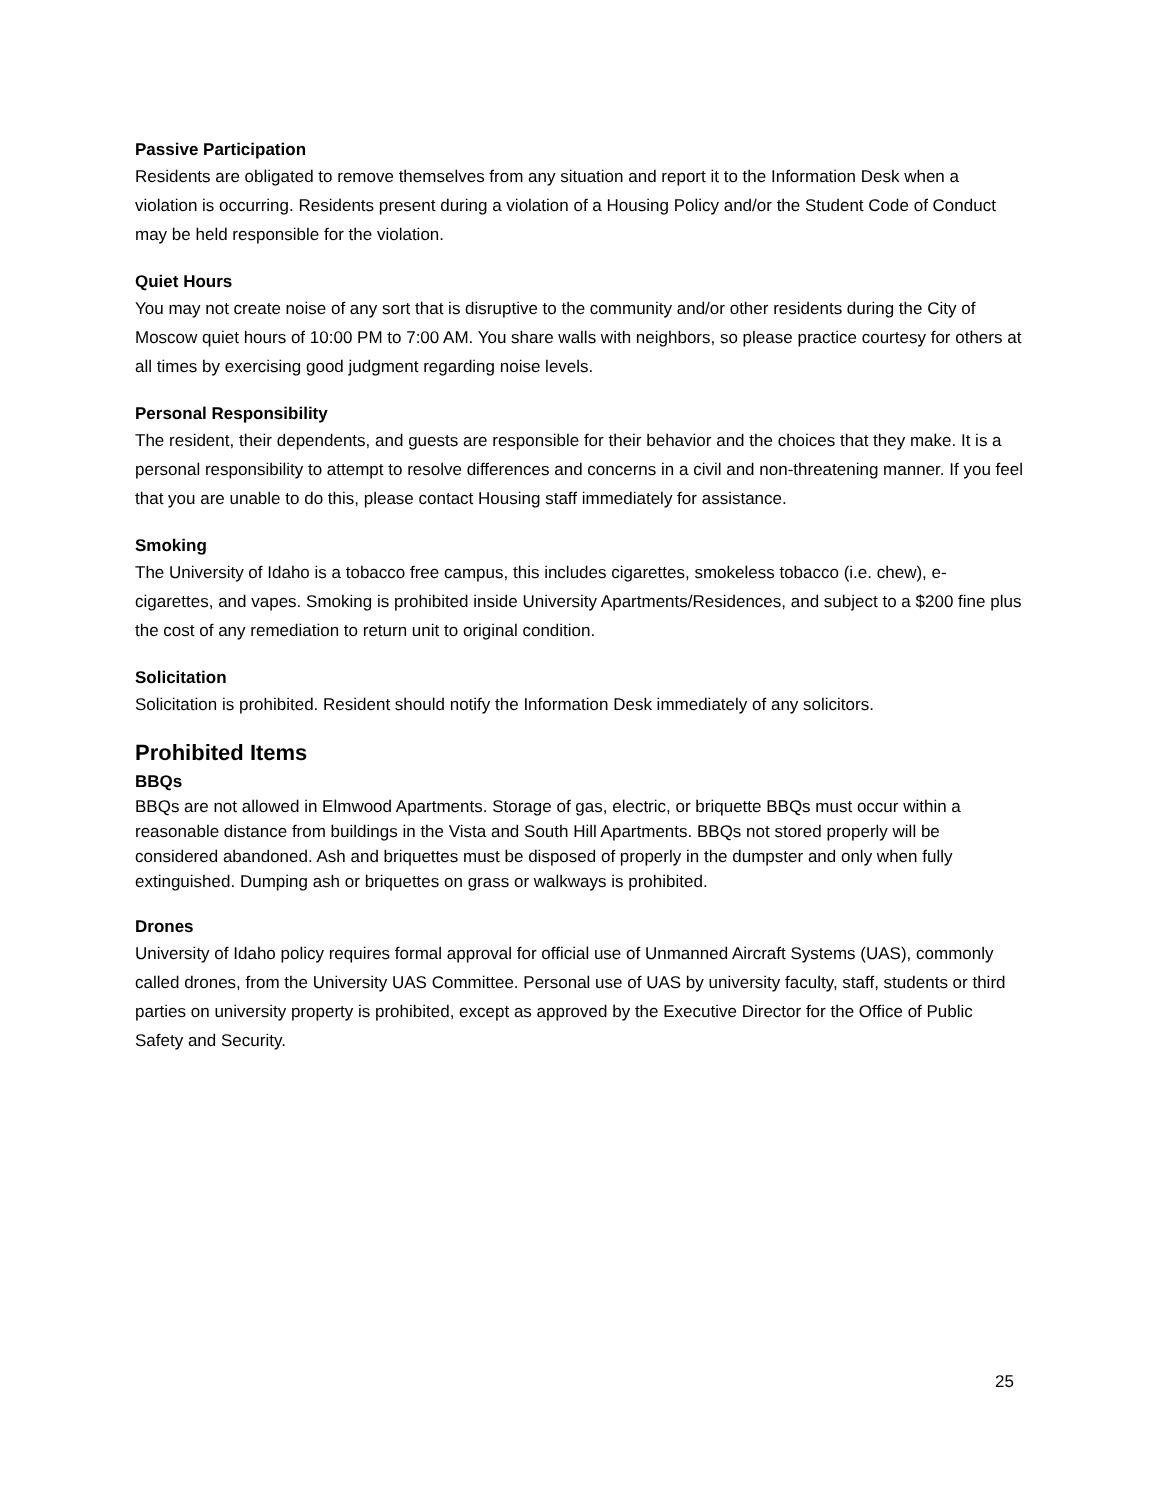Passive Participation
Residents are obligated to remove themselves from any situation and report it to the Information Desk when a violation is occurring. Residents present during a violation of a Housing Policy and/or the Student Code of Conduct may be held responsible for the violation.
Quiet Hours
You may not create noise of any sort that is disruptive to the community and/or other residents during the City of Moscow quiet hours of 10:00 PM to 7:00 AM. You share walls with neighbors, so please practice courtesy for others at all times by exercising good judgment regarding noise levels.
Personal Responsibility
The resident, their dependents, and guests are responsible for their behavior and the choices that they make. It is a personal responsibility to attempt to resolve differences and concerns in a civil and non-threatening manner. If you feel that you are unable to do this, please contact Housing staff immediately for assistance.
Smoking
The University of Idaho is a tobacco free campus, this includes cigarettes, smokeless tobacco (i.e. chew), e-cigarettes, and vapes. Smoking is prohibited inside University Apartments/Residences, and subject to a $200 fine plus the cost of any remediation to return unit to original condition.
Solicitation
Solicitation is prohibited. Resident should notify the Information Desk immediately of any solicitors.
Prohibited Items
BBQs
BBQs are not allowed in Elmwood Apartments. Storage of gas, electric, or briquette BBQs must occur within a reasonable distance from buildings in the Vista and South Hill Apartments. BBQs not stored properly will be considered abandoned. Ash and briquettes must be disposed of properly in the dumpster and only when fully extinguished. Dumping ash or briquettes on grass or walkways is prohibited.
Drones
University of Idaho policy requires formal approval for official use of Unmanned Aircraft Systems (UAS), commonly called drones, from the University UAS Committee. Personal use of UAS by university faculty, staff, students or third parties on university property is prohibited, except as approved by the Executive Director for the Office of Public Safety and Security.
25